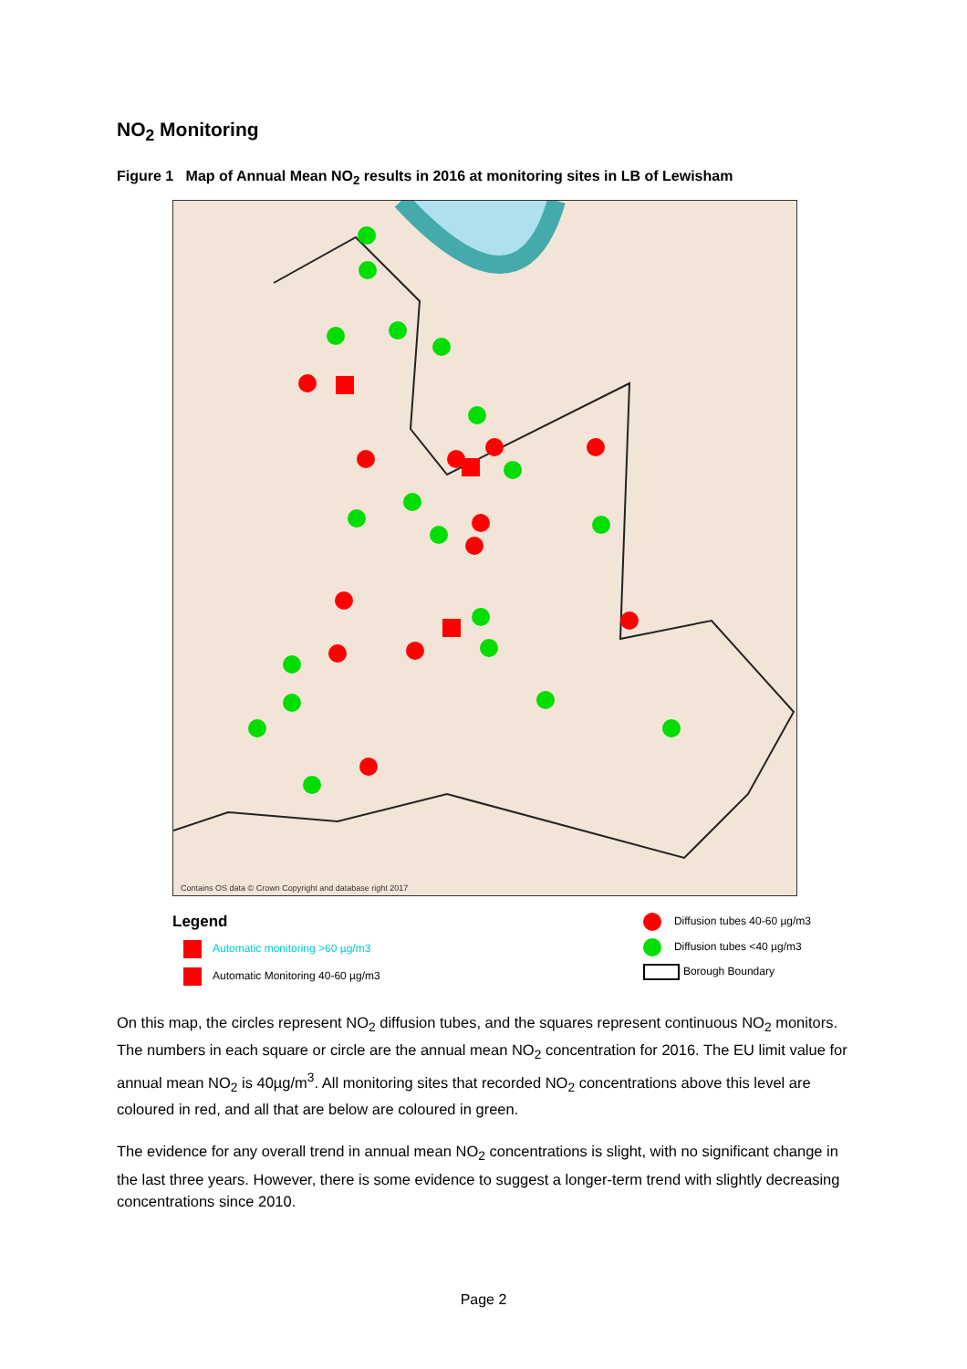NO<sub>2</sub> Monitoring
Figure 1 Map of Annual Mean NO<sub>2</sub> results in 2016 at monitoring sites in LB of Lewisham
Contains OS data © Crown Copyright and database right 2017
Legend
Automatic monitoring >60 µg/m3
Automatic Monitoring 40-60 µg/m3
Diffusion tubes 40-60 µg/m3
Diffusion tubes <40 µg/m3
Borough Boundary
On this map, the circles represent NO<sub>2</sub> diffusion tubes, and the squares represent continuous NO<sub>2</sub> monitors. The numbers in each square or circle are the annual mean NO<sub>2</sub> concentration for 2016. The EU limit value for annual mean NO<sub>2</sub> is 40µg/m<sup>3</sup>. All monitoring sites that recorded NO<sub>2</sub> concentrations above this level are coloured in red, and all that are below are coloured in green.
The evidence for any overall trend in annual mean NO<sub>2</sub> concentrations is slight, with no significant change in the last three years. However, there is some evidence to suggest a longer-term trend with slightly decreasing concentrations since 2010.
Page 2